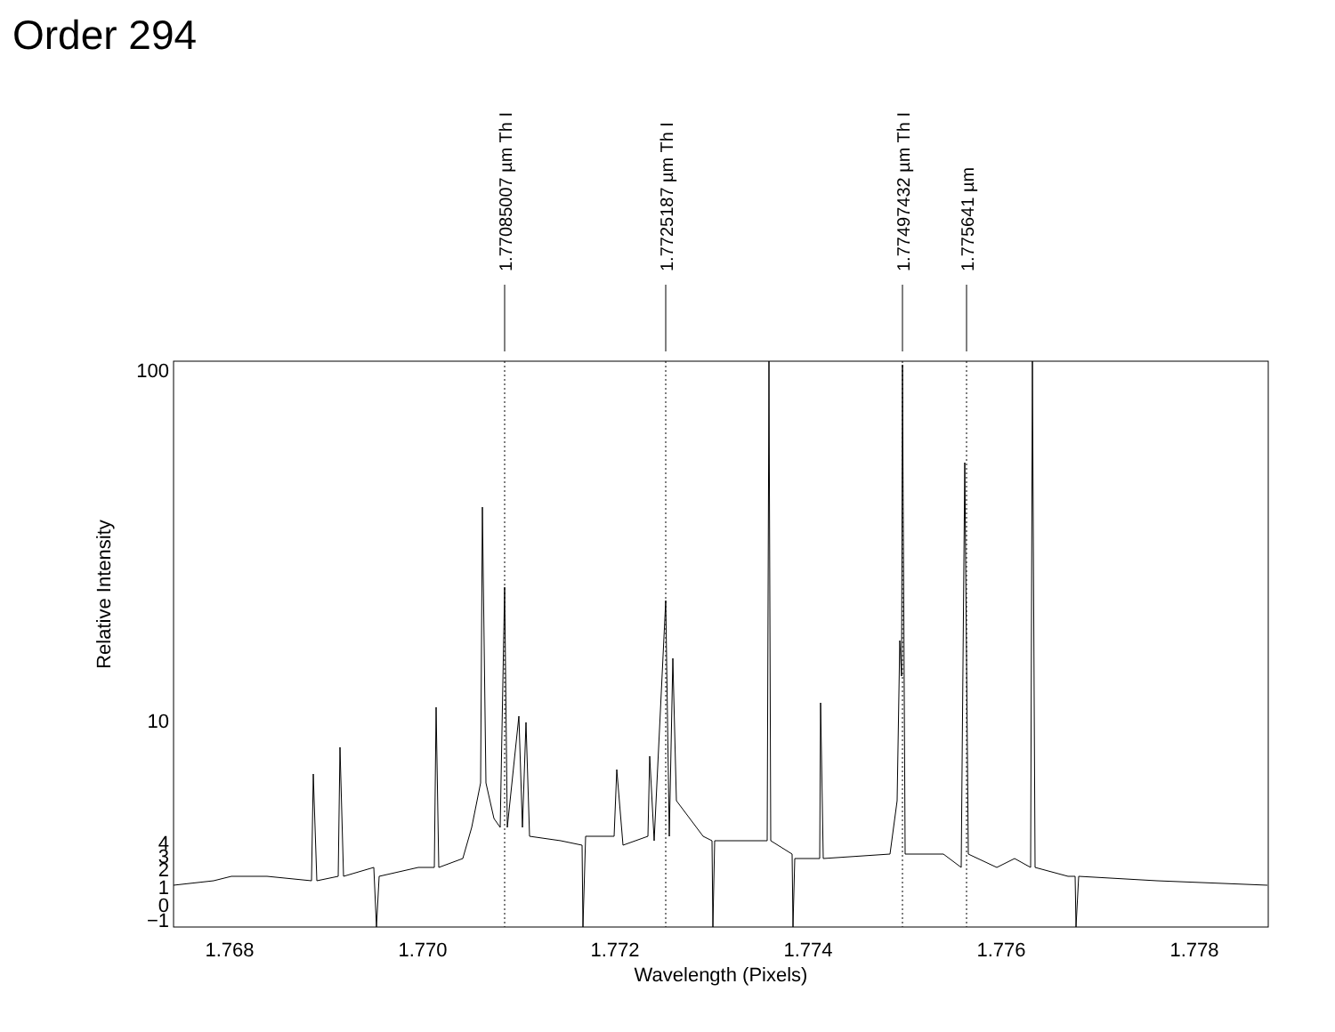Order 294
1.77085007 µm Th I
1.7725187 µm Th I
1.77497432 µm Th I
1.775641 µm
100
10
4
3
2
1
0
−1
1.768
1.770
1.772
1.774
1.776
1.778
Wavelength (Pixels)
Relative Intensity